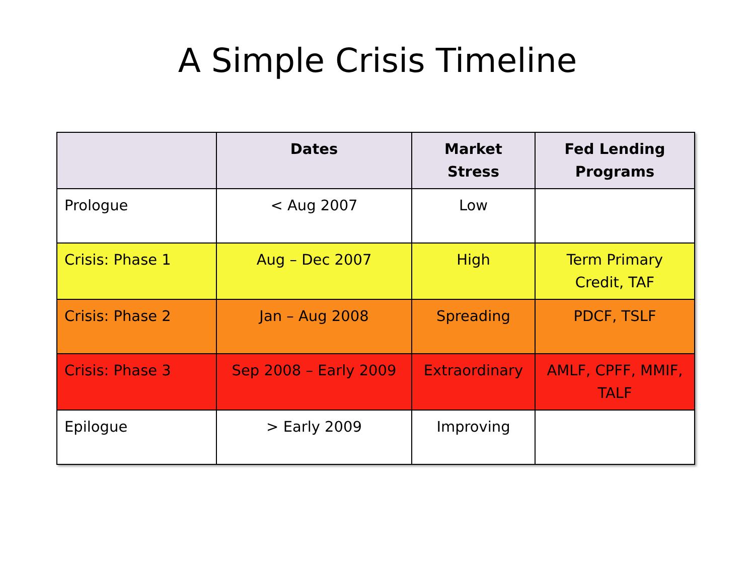A Simple Crisis Timeline
| | Dates | Market Stress | Fed Lending Programs |
| --- | --- | --- | --- |
| Prologue | < Aug 2007 | Low | |
| Crisis: Phase 1 | Aug – Dec 2007 | High | Term Primary Credit, TAF |
| Crisis: Phase 2 | Jan – Aug 2008 | Spreading | PDCF, TSLF |
| Crisis: Phase 3 | Sep 2008 – Early 2009 | Extraordinary | AMLF, CPFF, MMIF, TALF |
| Epilogue | > Early 2009 | Improving | |